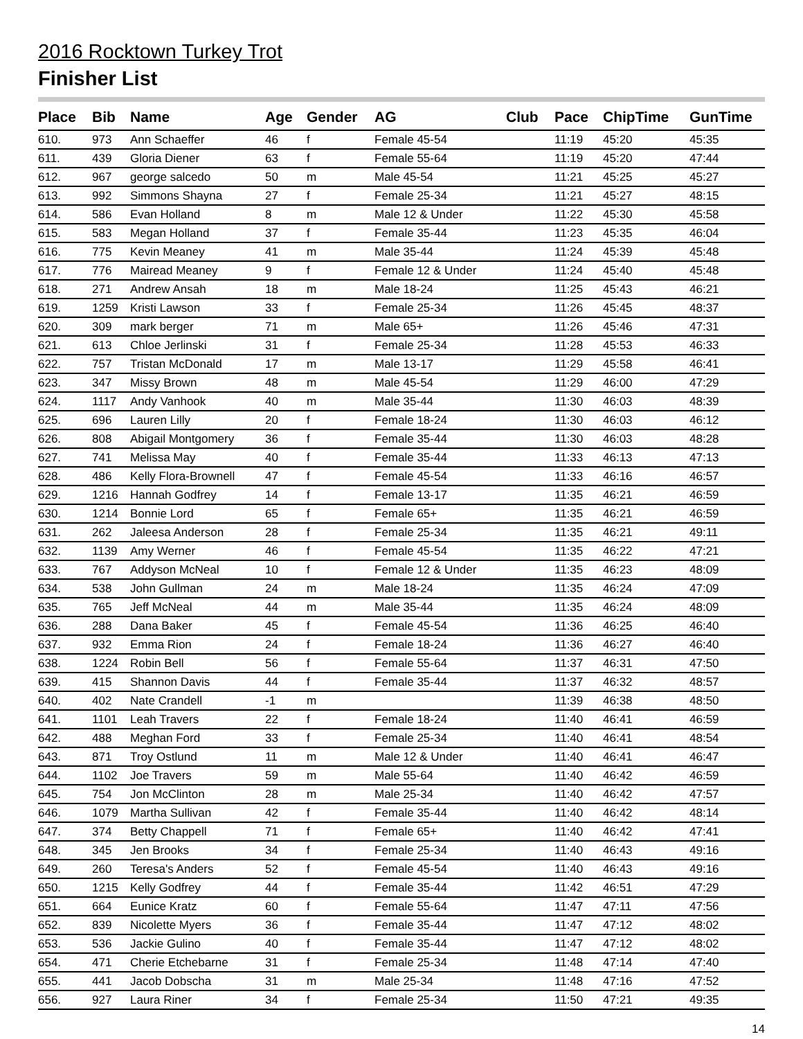2016 Rocktown Turkey Trot
Finisher List
| Place | Bib | Name | Age | Gender | AG | Club | Pace | ChipTime | GunTime |
| --- | --- | --- | --- | --- | --- | --- | --- | --- | --- |
| 610. | 973 | Ann Schaeffer | 46 | f | Female 45-54 | | 11:19 | 45:20 | 45:35 |
| 611. | 439 | Gloria Diener | 63 | f | Female 55-64 | | 11:19 | 45:20 | 47:44 |
| 612. | 967 | george salcedo | 50 | m | Male 45-54 | | 11:21 | 45:25 | 45:27 |
| 613. | 992 | Simmons Shayna | 27 | f | Female 25-34 | | 11:21 | 45:27 | 48:15 |
| 614. | 586 | Evan Holland | 8 | m | Male 12 & Under | | 11:22 | 45:30 | 45:58 |
| 615. | 583 | Megan Holland | 37 | f | Female 35-44 | | 11:23 | 45:35 | 46:04 |
| 616. | 775 | Kevin Meaney | 41 | m | Male 35-44 | | 11:24 | 45:39 | 45:48 |
| 617. | 776 | Mairead Meaney | 9 | f | Female 12 & Under | | 11:24 | 45:40 | 45:48 |
| 618. | 271 | Andrew Ansah | 18 | m | Male 18-24 | | 11:25 | 45:43 | 46:21 |
| 619. | 1259 | Kristi Lawson | 33 | f | Female 25-34 | | 11:26 | 45:45 | 48:37 |
| 620. | 309 | mark berger | 71 | m | Male 65+ | | 11:26 | 45:46 | 47:31 |
| 621. | 613 | Chloe Jerlinski | 31 | f | Female 25-34 | | 11:28 | 45:53 | 46:33 |
| 622. | 757 | Tristan McDonald | 17 | m | Male 13-17 | | 11:29 | 45:58 | 46:41 |
| 623. | 347 | Missy Brown | 48 | m | Male 45-54 | | 11:29 | 46:00 | 47:29 |
| 624. | 1117 | Andy Vanhook | 40 | m | Male 35-44 | | 11:30 | 46:03 | 48:39 |
| 625. | 696 | Lauren Lilly | 20 | f | Female 18-24 | | 11:30 | 46:03 | 46:12 |
| 626. | 808 | Abigail Montgomery | 36 | f | Female 35-44 | | 11:30 | 46:03 | 48:28 |
| 627. | 741 | Melissa May | 40 | f | Female 35-44 | | 11:33 | 46:13 | 47:13 |
| 628. | 486 | Kelly Flora-Brownell | 47 | f | Female 45-54 | | 11:33 | 46:16 | 46:57 |
| 629. | 1216 | Hannah Godfrey | 14 | f | Female 13-17 | | 11:35 | 46:21 | 46:59 |
| 630. | 1214 | Bonnie Lord | 65 | f | Female 65+ | | 11:35 | 46:21 | 46:59 |
| 631. | 262 | Jaleesa Anderson | 28 | f | Female 25-34 | | 11:35 | 46:21 | 49:11 |
| 632. | 1139 | Amy Werner | 46 | f | Female 45-54 | | 11:35 | 46:22 | 47:21 |
| 633. | 767 | Addyson McNeal | 10 | f | Female 12 & Under | | 11:35 | 46:23 | 48:09 |
| 634. | 538 | John Gullman | 24 | m | Male 18-24 | | 11:35 | 46:24 | 47:09 |
| 635. | 765 | Jeff McNeal | 44 | m | Male 35-44 | | 11:35 | 46:24 | 48:09 |
| 636. | 288 | Dana Baker | 45 | f | Female 45-54 | | 11:36 | 46:25 | 46:40 |
| 637. | 932 | Emma Rion | 24 | f | Female 18-24 | | 11:36 | 46:27 | 46:40 |
| 638. | 1224 | Robin Bell | 56 | f | Female 55-64 | | 11:37 | 46:31 | 47:50 |
| 639. | 415 | Shannon Davis | 44 | f | Female 35-44 | | 11:37 | 46:32 | 48:57 |
| 640. | 402 | Nate Crandell | -1 | m | | | 11:39 | 46:38 | 48:50 |
| 641. | 1101 | Leah Travers | 22 | f | Female 18-24 | | 11:40 | 46:41 | 46:59 |
| 642. | 488 | Meghan Ford | 33 | f | Female 25-34 | | 11:40 | 46:41 | 48:54 |
| 643. | 871 | Troy Ostlund | 11 | m | Male 12 & Under | | 11:40 | 46:41 | 46:47 |
| 644. | 1102 | Joe Travers | 59 | m | Male 55-64 | | 11:40 | 46:42 | 46:59 |
| 645. | 754 | Jon McClinton | 28 | m | Male 25-34 | | 11:40 | 46:42 | 47:57 |
| 646. | 1079 | Martha Sullivan | 42 | f | Female 35-44 | | 11:40 | 46:42 | 48:14 |
| 647. | 374 | Betty Chappell | 71 | f | Female 65+ | | 11:40 | 46:42 | 47:41 |
| 648. | 345 | Jen Brooks | 34 | f | Female 25-34 | | 11:40 | 46:43 | 49:16 |
| 649. | 260 | Teresa's Anders | 52 | f | Female 45-54 | | 11:40 | 46:43 | 49:16 |
| 650. | 1215 | Kelly Godfrey | 44 | f | Female 35-44 | | 11:42 | 46:51 | 47:29 |
| 651. | 664 | Eunice Kratz | 60 | f | Female 55-64 | | 11:47 | 47:11 | 47:56 |
| 652. | 839 | Nicolette Myers | 36 | f | Female 35-44 | | 11:47 | 47:12 | 48:02 |
| 653. | 536 | Jackie Gulino | 40 | f | Female 35-44 | | 11:47 | 47:12 | 48:02 |
| 654. | 471 | Cherie Etchebarne | 31 | f | Female 25-34 | | 11:48 | 47:14 | 47:40 |
| 655. | 441 | Jacob Dobscha | 31 | m | Male 25-34 | | 11:48 | 47:16 | 47:52 |
| 656. | 927 | Laura Riner | 34 | f | Female 25-34 | | 11:50 | 47:21 | 49:35 |
14